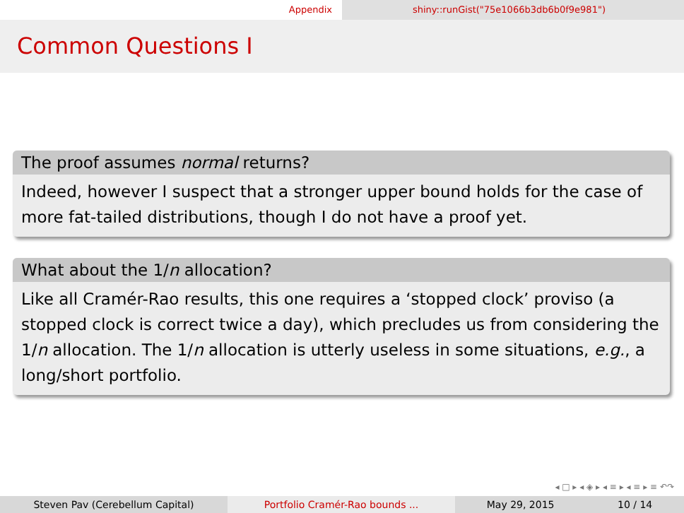Appendix shiny::runGist("75e1066b3db6b0f9e981")
Common Questions I
The proof assumes normal returns?
Indeed, however I suspect that a stronger upper bound holds for the case of more fat-tailed distributions, though I do not have a proof yet.
What about the 1/n allocation?
Like all Cramér-Rao results, this one requires a ‘stopped clock’ proviso (a stopped clock is correct twice a day), which precludes us from considering the 1/n allocation. The 1/n allocation is utterly useless in some situations, e.g., a long/short portfolio.
◂ □ ▸ ◂ ◈ ▸ ◂ ≡ ▸ ◂ ≡ ▸ ≡ ↶↷
Steven Pav (Cerebellum Capital) Portfolio Cramér-Rao bounds ... May 29, 2015 10 / 14